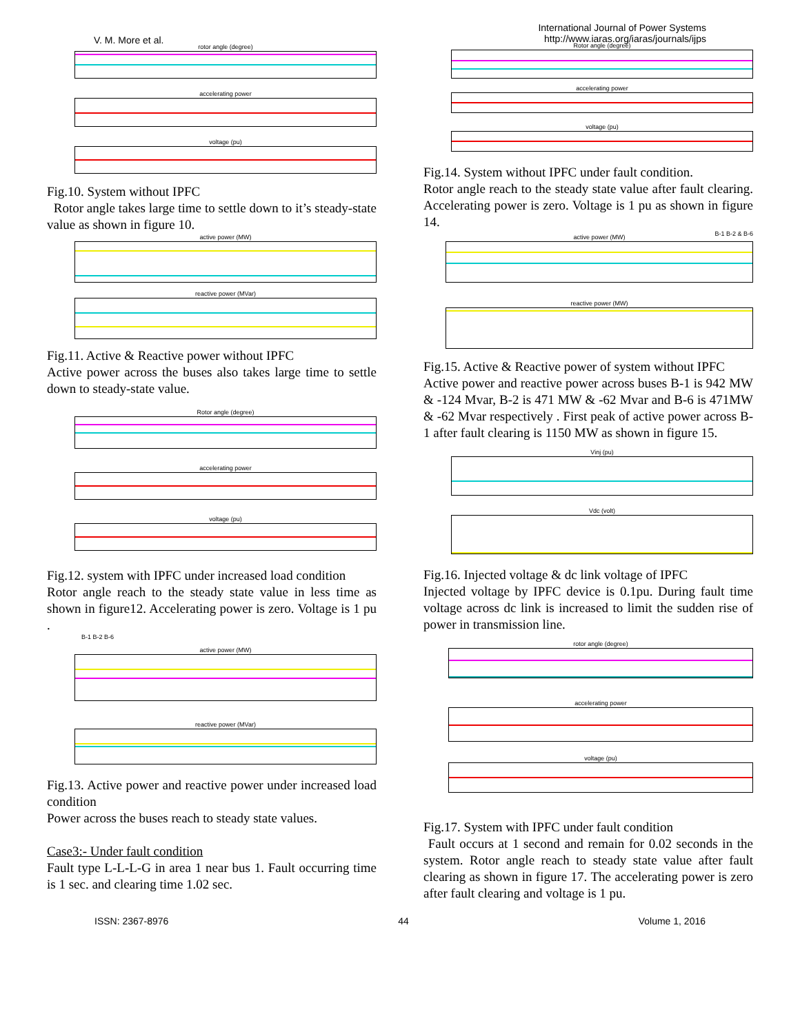V. M. More et al.
rotor angle (degree)
accelerating power
voltage (pu)
Fig.10. System without IPFC
Rotor angle takes large time to settle down to it’s steady-state value as shown in figure 10.
active power (MW)
reactive power (MVar)
Fig.11. Active & Reactive power without IPFC
Active power across the buses also takes large time to settle down to steady-state value.
Rotor angle (degree)
accelerating power
voltage (pu)
Fig.12. system with IPFC under increased load condition
Rotor angle reach to the steady state value in less time as shown in figure12. Accelerating power is zero. Voltage is 1 pu .
B-1 B-2 B-6
active power (MW)
reactive power (MVar)
Fig.13. Active power and reactive power under increased load condition
Power across the buses reach to steady state values.
Case3:- Under fault condition
Fault type L-L-L-G in area 1 near bus 1. Fault occurring time is 1 sec. and clearing time 1.02 sec.
International Journal of Power Systems
http://www.iaras.org/iaras/journals/ijps
Rotor angle (degree)
accelerating power
voltage (pu)
Fig.14. System without IPFC under fault condition.
Rotor angle reach to the steady state value after fault clearing. Accelerating power is zero. Voltage is 1 pu as shown in figure 14.
B-1 B-2 & B-6
active power (MW)
reactive power (MW)
Fig.15. Active & Reactive power of system without IPFC
Active power and reactive power across buses B-1 is 942 MW & -124 Mvar, B-2 is 471 MW & -62 Mvar and B-6 is 471MW & -62 Mvar respectively . First peak of active power across B-1 after fault clearing is 1150 MW as shown in figure 15.
Vinj (pu)
Vdc (volt)
Fig.16. Injected voltage & dc link voltage of IPFC
Injected voltage by IPFC device is 0.1pu. During fault time voltage across dc link is increased to limit the sudden rise of power in transmission line.
rotor angle (degree)
accelerating power
voltage (pu)
Fig.17. System with IPFC under fault condition
Fault occurs at 1 second and remain for 0.02 seconds in the system. Rotor angle reach to steady state value after fault clearing as shown in figure 17. The accelerating power is zero after fault clearing and voltage is 1 pu.
ISSN: 2367-8976 44 Volume 1, 2016